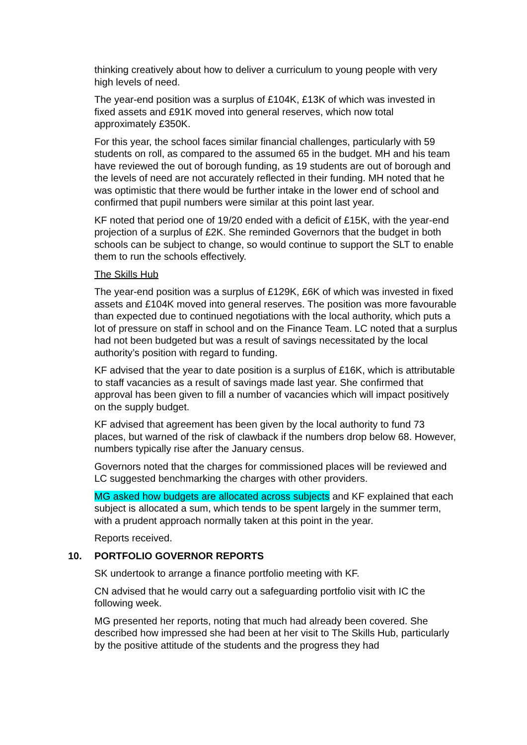thinking creatively about how to deliver a curriculum to young people with very high levels of need.
The year-end position was a surplus of £104K, £13K of which was invested in fixed assets and £91K moved into general reserves, which now total approximately £350K.
For this year, the school faces similar financial challenges, particularly with 59 students on roll, as compared to the assumed 65 in the budget. MH and his team have reviewed the out of borough funding, as 19 students are out of borough and the levels of need are not accurately reflected in their funding. MH noted that he was optimistic that there would be further intake in the lower end of school and confirmed that pupil numbers were similar at this point last year.
KF noted that period one of 19/20 ended with a deficit of £15K, with the year-end projection of a surplus of £2K. She reminded Governors that the budget in both schools can be subject to change, so would continue to support the SLT to enable them to run the schools effectively.
The Skills Hub
The year-end position was a surplus of £129K, £6K of which was invested in fixed assets and £104K moved into general reserves. The position was more favourable than expected due to continued negotiations with the local authority, which puts a lot of pressure on staff in school and on the Finance Team. LC noted that a surplus had not been budgeted but was a result of savings necessitated by the local authority’s position with regard to funding.
KF advised that the year to date position is a surplus of £16K, which is attributable to staff vacancies as a result of savings made last year. She confirmed that approval has been given to fill a number of vacancies which will impact positively on the supply budget.
KF advised that agreement has been given by the local authority to fund 73 places, but warned of the risk of clawback if the numbers drop below 68. However, numbers typically rise after the January census.
Governors noted that the charges for commissioned places will be reviewed and LC suggested benchmarking the charges with other providers.
MG asked how budgets are allocated across subjects and KF explained that each subject is allocated a sum, which tends to be spent largely in the summer term, with a prudent approach normally taken at this point in the year.
Reports received.
10. PORTFOLIO GOVERNOR REPORTS
SK undertook to arrange a finance portfolio meeting with KF.
CN advised that he would carry out a safeguarding portfolio visit with IC the following week.
MG presented her reports, noting that much had already been covered. She described how impressed she had been at her visit to The Skills Hub, particularly by the positive attitude of the students and the progress they had